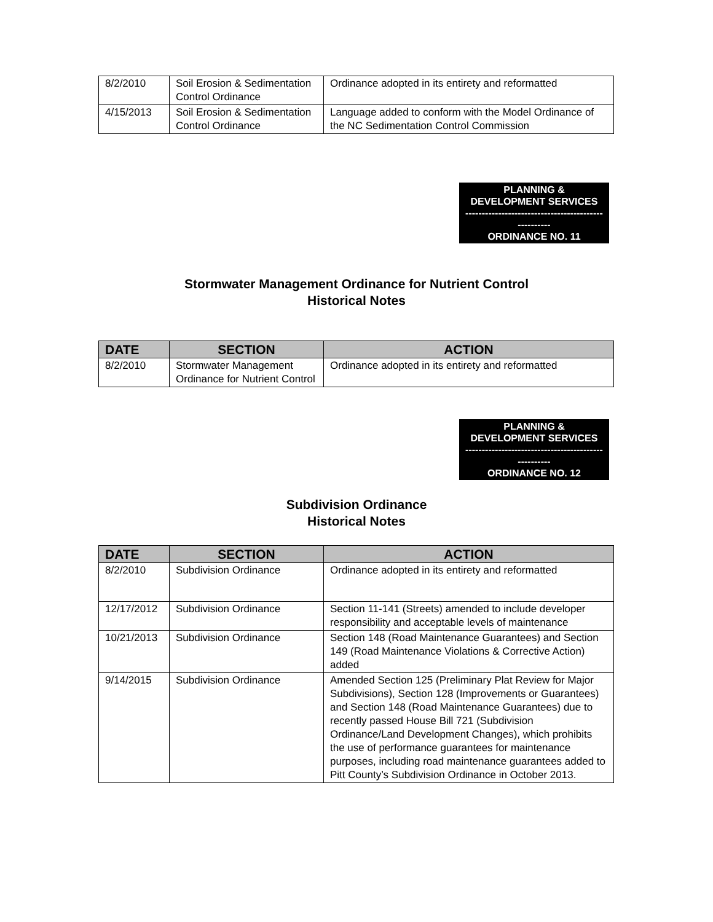| 8/2/2010 | Soil Erosion & Sedimentation Control Ordinance | Ordinance adopted in its entirety and reformatted |
| 4/15/2013 | Soil Erosion & Sedimentation Control Ordinance | Language added to conform with the Model Ordinance of the NC Sedimentation Control Commission |
PLANNING &
DEVELOPMENT SERVICES
------------------------------------------
----------
ORDINANCE NO. 11
Stormwater Management Ordinance for Nutrient Control
Historical Notes
| DATE | SECTION | ACTION |
| --- | --- | --- |
| 8/2/2010 | Stormwater Management Ordinance for Nutrient Control | Ordinance adopted in its entirety and reformatted |
PLANNING &
DEVELOPMENT SERVICES
------------------------------------------
----------
ORDINANCE NO. 12
Subdivision Ordinance
Historical Notes
| DATE | SECTION | ACTION |
| --- | --- | --- |
| 8/2/2010 | Subdivision Ordinance | Ordinance adopted in its entirety and reformatted |
| 12/17/2012 | Subdivision Ordinance | Section 11-141 (Streets) amended to include developer responsibility and acceptable levels of maintenance |
| 10/21/2013 | Subdivision Ordinance | Section 148 (Road Maintenance Guarantees) and Section 149 (Road Maintenance Violations & Corrective Action) added |
| 9/14/2015 | Subdivision Ordinance | Amended Section 125 (Preliminary Plat Review for Major Subdivisions), Section 128 (Improvements or Guarantees) and Section 148 (Road Maintenance Guarantees) due to recently passed House Bill 721 (Subdivision Ordinance/Land Development Changes), which prohibits the use of performance guarantees for maintenance purposes, including road maintenance guarantees added to Pitt County’s Subdivision Ordinance in October 2013. |